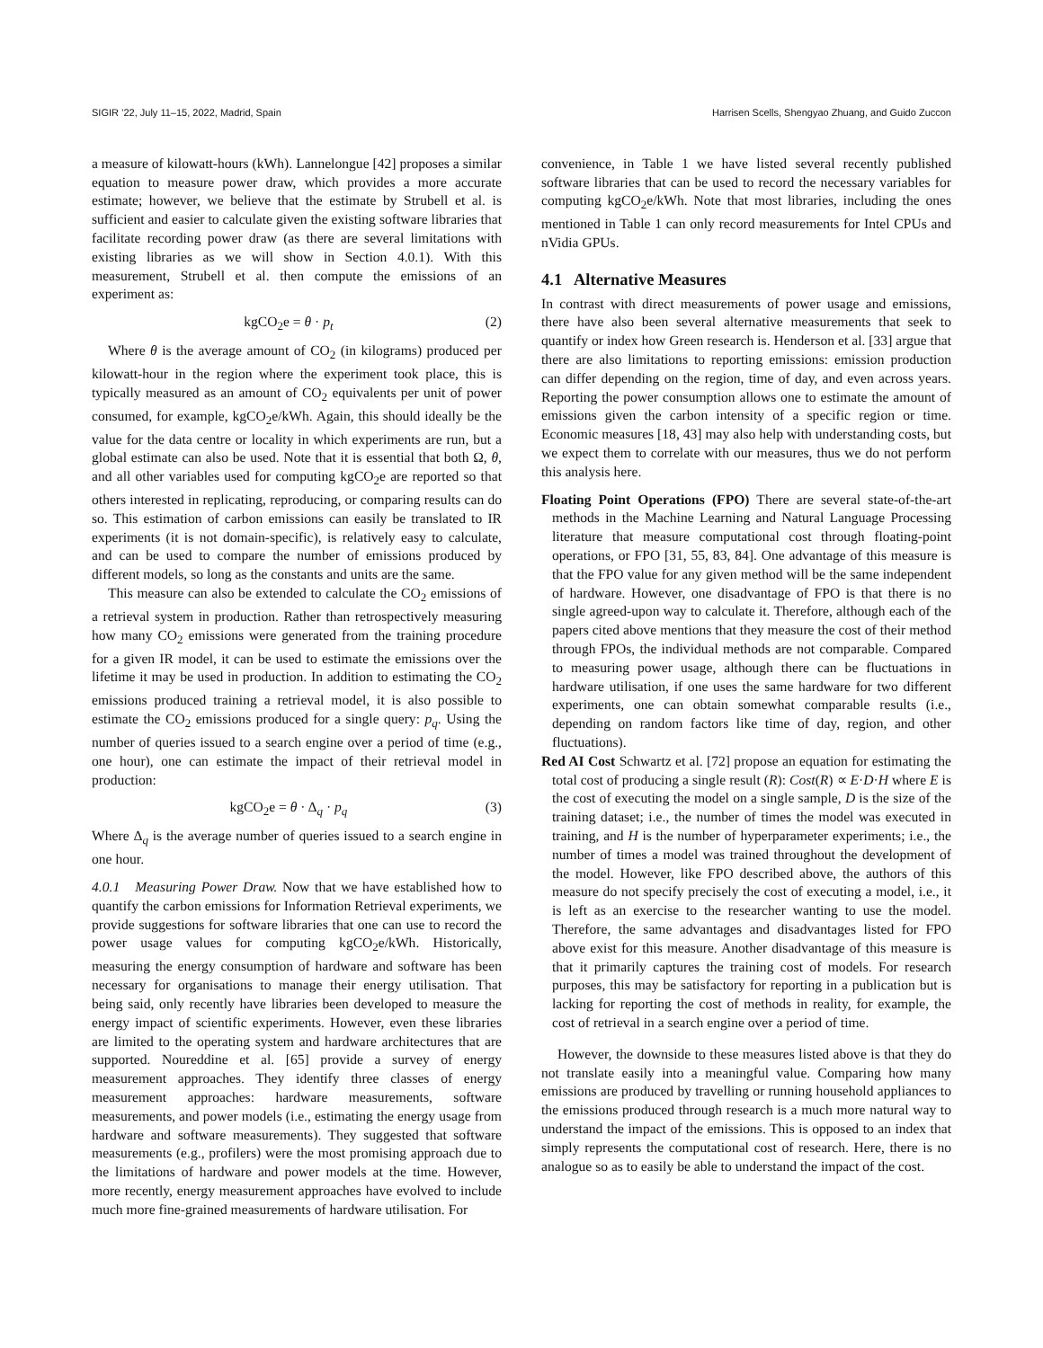SIGIR ’22, July 11–15, 2022, Madrid, Spain Harrisen Scells, Shengyao Zhuang, and Guido Zuccon
a measure of kilowatt-hours (kWh). Lannelongue [42] proposes a similar equation to measure power draw, which provides a more accurate estimate; however, we believe that the estimate by Strubell et al. is sufficient and easier to calculate given the existing software libraries that facilitate recording power draw (as there are several limitations with existing libraries as we will show in Section 4.0.1). With this measurement, Strubell et al. then compute the emissions of an experiment as:
kgCO<sub>2</sub>e = θ · p<sub>t</sub> (2)
Where θ is the average amount of CO<sub>2</sub> (in kilograms) produced per kilowatt-hour in the region where the experiment took place, this is typically measured as an amount of CO<sub>2</sub> equivalents per unit of power consumed, for example, kgCO<sub>2</sub>e/kWh. Again, this should ideally be the value for the data centre or locality in which experiments are run, but a global estimate can also be used. Note that it is essential that both Ω, θ, and all other variables used for computing kgCO<sub>2</sub>e are reported so that others interested in replicating, reproducing, or comparing results can do so. This estimation of carbon emissions can easily be translated to IR experiments (it is not domain-specific), is relatively easy to calculate, and can be used to compare the number of emissions produced by different models, so long as the constants and units are the same.
This measure can also be extended to calculate the CO<sub>2</sub> emissions of a retrieval system in production. Rather than retrospectively measuring how many CO<sub>2</sub> emissions were generated from the training procedure for a given IR model, it can be used to estimate the emissions over the lifetime it may be used in production. In addition to estimating the CO<sub>2</sub> emissions produced training a retrieval model, it is also possible to estimate the CO<sub>2</sub> emissions produced for a single query: p<sub>q</sub>. Using the number of queries issued to a search engine over a period of time (e.g., one hour), one can estimate the impact of their retrieval model in production:
kgCO<sub>2</sub>e = θ · Δ<sub>q</sub> · p<sub>q</sub> (3)
Where Δ<sub>q</sub> is the average number of queries issued to a search engine in one hour.
4.0.1 Measuring Power Draw. Now that we have established how to quantify the carbon emissions for Information Retrieval experiments, we provide suggestions for software libraries that one can use to record the power usage values for computing kgCO<sub>2</sub>e/kWh. Historically, measuring the energy consumption of hardware and software has been necessary for organisations to manage their energy utilisation. That being said, only recently have libraries been developed to measure the energy impact of scientific experiments. However, even these libraries are limited to the operating system and hardware architectures that are supported. Noureddine et al. [65] provide a survey of energy measurement approaches. They identify three classes of energy measurement approaches: hardware measurements, software measurements, and power models (i.e., estimating the energy usage from hardware and software measurements). They suggested that software measurements (e.g., profilers) were the most promising approach due to the limitations of hardware and power models at the time. However, more recently, energy measurement approaches have evolved to include much more fine-grained measurements of hardware utilisation. For
convenience, in Table 1 we have listed several recently published software libraries that can be used to record the necessary variables for computing kgCO<sub>2</sub>e/kWh. Note that most libraries, including the ones mentioned in Table 1 can only record measurements for Intel CPUs and nVidia GPUs.
4.1 Alternative Measures
In contrast with direct measurements of power usage and emissions, there have also been several alternative measurements that seek to quantify or index how Green research is. Henderson et al. [33] argue that there are also limitations to reporting emissions: emission production can differ depending on the region, time of day, and even across years. Reporting the power consumption allows one to estimate the amount of emissions given the carbon intensity of a specific region or time. Economic measures [18, 43] may also help with understanding costs, but we expect them to correlate with our measures, thus we do not perform this analysis here.
Floating Point Operations (FPO) There are several state-of-the-art methods in the Machine Learning and Natural Language Processing literature that measure computational cost through floating-point operations, or FPO [31, 55, 83, 84]. One advantage of this measure is that the FPO value for any given method will be the same independent of hardware. However, one disadvantage of FPO is that there is no single agreed-upon way to calculate it. Therefore, although each of the papers cited above mentions that they measure the cost of their method through FPOs, the individual methods are not comparable. Compared to measuring power usage, although there can be fluctuations in hardware utilisation, if one uses the same hardware for two different experiments, one can obtain somewhat comparable results (i.e., depending on random factors like time of day, region, and other fluctuations).
Red AI Cost Schwartz et al. [72] propose an equation for estimating the total cost of producing a single result (R): Cost(R) ∝ E·D·H where E is the cost of executing the model on a single sample, D is the size of the training dataset; i.e., the number of times the model was executed in training, and H is the number of hyperparameter experiments; i.e., the number of times a model was trained throughout the development of the model. However, like FPO described above, the authors of this measure do not specify precisely the cost of executing a model, i.e., it is left as an exercise to the researcher wanting to use the model. Therefore, the same advantages and disadvantages listed for FPO above exist for this measure. Another disadvantage of this measure is that it primarily captures the training cost of models. For research purposes, this may be satisfactory for reporting in a publication but is lacking for reporting the cost of methods in reality, for example, the cost of retrieval in a search engine over a period of time.
However, the downside to these measures listed above is that they do not translate easily into a meaningful value. Comparing how many emissions are produced by travelling or running household appliances to the emissions produced through research is a much more natural way to understand the impact of the emissions. This is opposed to an index that simply represents the computational cost of research. Here, there is no analogue so as to easily be able to understand the impact of the cost.